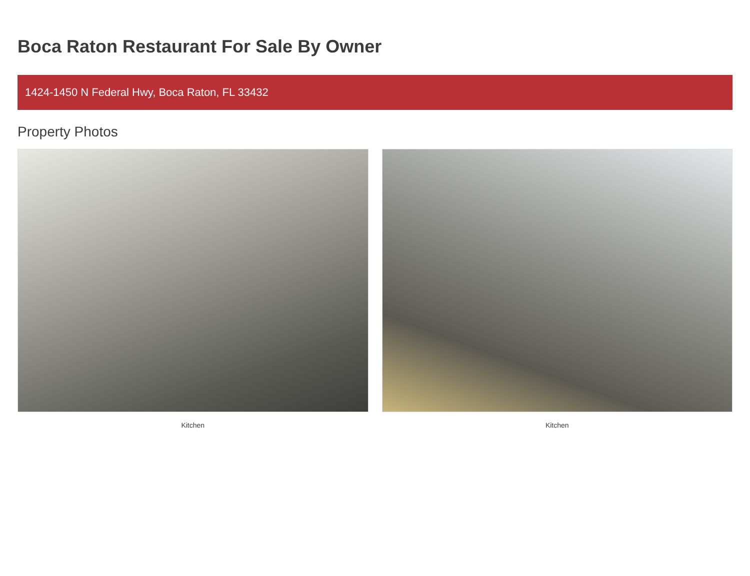Boca Raton Restaurant For Sale By Owner
1424-1450 N Federal Hwy, Boca Raton, FL 33432
Property Photos
Kitchen Kitchen